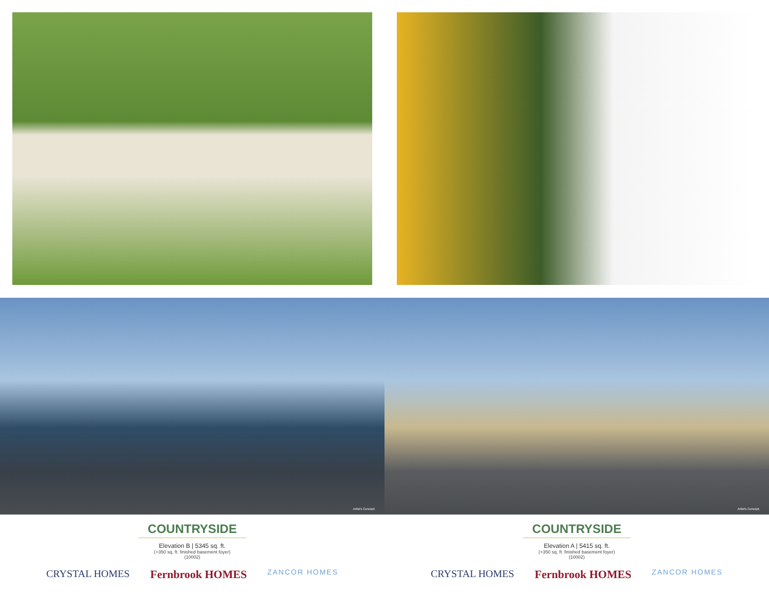Artist's Concept.
COUNTRYSIDE
Elevation B | 5345 sq. ft.
(+350 sq. ft. finished basement foyer)
(10002)
CRYSTAL HOMES Fernbrook HOMES ZANCOR HOMES
Artist's Concept.
COUNTRYSIDE
Elevation A | 5415 sq. ft.
(+350 sq. ft. finished basement foyer)
(10002)
CRYSTAL HOMES Fernbrook HOMES ZANCOR HOMES